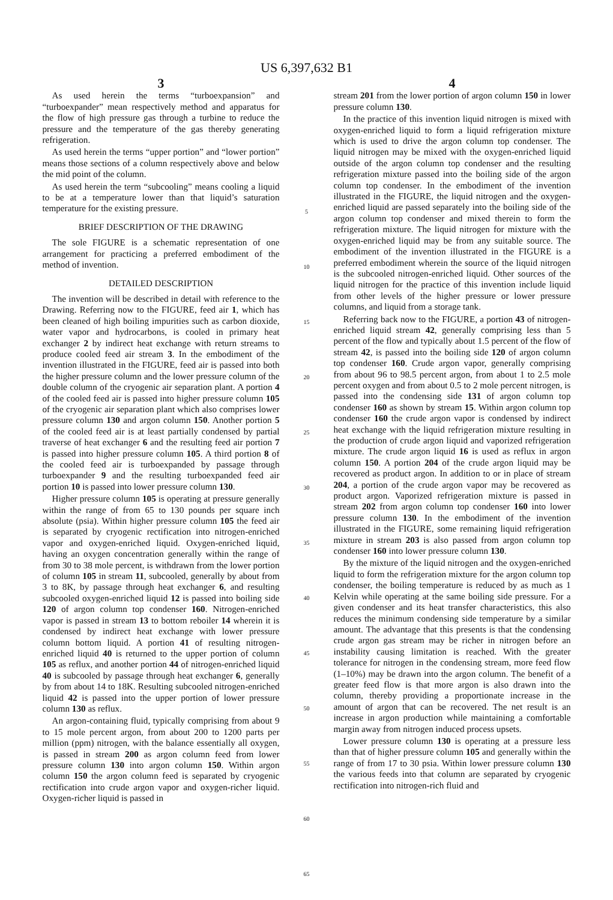US 6,397,632 B1
3
As used herein the terms “turboexpansion” and “turboexpander” mean respectively method and apparatus for the flow of high pressure gas through a turbine to reduce the pressure and the temperature of the gas thereby generating refrigeration.
As used herein the terms “upper portion” and “lower portion” means those sections of a column respectively above and below the mid point of the column.
As used herein the term “subcooling” means cooling a liquid to be at a temperature lower than that liquid’s saturation temperature for the existing pressure.
BRIEF DESCRIPTION OF THE DRAWING
The sole FIGURE is a schematic representation of one arrangement for practicing a preferred embodiment of the method of invention.
DETAILED DESCRIPTION
The invention will be described in detail with reference to the Drawing. Referring now to the FIGURE, feed air 1, which has been cleaned of high boiling impurities such as carbon dioxide, water vapor and hydrocarbons, is cooled in primary heat exchanger 2 by indirect heat exchange with return streams to produce cooled feed air stream 3. In the embodiment of the invention illustrated in the FIGURE, feed air is passed into both the higher pressure column and the lower pressure column of the double column of the cryogenic air separation plant. A portion 4 of the cooled feed air is passed into higher pressure column 105 of the cryogenic air separation plant which also comprises lower pressure column 130 and argon column 150. Another portion 5 of the cooled feed air is at least partially condensed by partial traverse of heat exchanger 6 and the resulting feed air portion 7 is passed into higher pressure column 105. A third portion 8 of the cooled feed air is turboexpanded by passage through turboexpander 9 and the resulting turboexpanded feed air portion 10 is passed into lower pressure column 130.
Higher pressure column 105 is operating at pressure generally within the range of from 65 to 130 pounds per square inch absolute (psia). Within higher pressure column 105 the feed air is separated by cryogenic rectification into nitrogen-enriched vapor and oxygen-enriched liquid. Oxygen-enriched liquid, having an oxygen concentration generally within the range of from 30 to 38 mole percent, is withdrawn from the lower portion of column 105 in stream 11, subcooled, generally by about from 3 to 8K, by passage through heat exchanger 6, and resulting subcooled oxygen-enriched liquid 12 is passed into boiling side 120 of argon column top condenser 160. Nitrogen-enriched vapor is passed in stream 13 to bottom reboiler 14 wherein it is condensed by indirect heat exchange with lower pressure column bottom liquid. A portion 41 of resulting nitrogen-enriched liquid 40 is returned to the upper portion of column 105 as reflux, and another portion 44 of nitrogen-enriched liquid 40 is subcooled by passage through heat exchanger 6, generally by from about 14 to 18K. Resulting subcooled nitrogen-enriched liquid 42 is passed into the upper portion of lower pressure column 130 as reflux.
An argon-containing fluid, typically comprising from about 9 to 15 mole percent argon, from about 200 to 1200 parts per million (ppm) nitrogen, with the balance essentially all oxygen, is passed in stream 200 as argon column feed from lower pressure column 130 into argon column 150. Within argon column 150 the argon column feed is separated by cryogenic rectification into crude argon vapor and oxygen-richer liquid. Oxygen-richer liquid is passed in
5
10
15
20
25
30
35
40
45
50
55
60
65
4
stream 201 from the lower portion of argon column 150 in lower pressure column 130.
In the practice of this invention liquid nitrogen is mixed with oxygen-enriched liquid to form a liquid refrigeration mixture which is used to drive the argon column top condenser. The liquid nitrogen may be mixed with the oxygen-enriched liquid outside of the argon column top condenser and the resulting refrigeration mixture passed into the boiling side of the argon column top condenser. In the embodiment of the invention illustrated in the FIGURE, the liquid nitrogen and the oxygen-enriched liquid are passed separately into the boiling side of the argon column top condenser and mixed therein to form the refrigeration mixture. The liquid nitrogen for mixture with the oxygen-enriched liquid may be from any suitable source. The embodiment of the invention illustrated in the FIGURE is a preferred embodiment wherein the source of the liquid nitrogen is the subcooled nitrogen-enriched liquid. Other sources of the liquid nitrogen for the practice of this invention include liquid from other levels of the higher pressure or lower pressure columns, and liquid from a storage tank.
Referring back now to the FIGURE, a portion 43 of nitrogen-enriched liquid stream 42, generally comprising less than 5 percent of the flow and typically about 1.5 percent of the flow of stream 42, is passed into the boiling side 120 of argon column top condenser 160. Crude argon vapor, generally comprising from about 96 to 98.5 percent argon, from about 1 to 2.5 mole percent oxygen and from about 0.5 to 2 mole percent nitrogen, is passed into the condensing side 131 of argon column top condenser 160 as shown by stream 15. Within argon column top condenser 160 the crude argon vapor is condensed by indirect heat exchange with the liquid refrigeration mixture resulting in the production of crude argon liquid and vaporized refrigeration mixture. The crude argon liquid 16 is used as reflux in argon column 150. A portion 204 of the crude argon liquid may be recovered as product argon. In addition to or in place of stream 204, a portion of the crude argon vapor may be recovered as product argon. Vaporized refrigeration mixture is passed in stream 202 from argon column top condenser 160 into lower pressure column 130. In the embodiment of the invention illustrated in the FIGURE, some remaining liquid refrigeration mixture in stream 203 is also passed from argon column top condenser 160 into lower pressure column 130.
By the mixture of the liquid nitrogen and the oxygen-enriched liquid to form the refrigeration mixture for the argon column top condenser, the boiling temperature is reduced by as much as 1 Kelvin while operating at the same boiling side pressure. For a given condenser and its heat transfer characteristics, this also reduces the minimum condensing side temperature by a similar amount. The advantage that this presents is that the condensing crude argon gas stream may be richer in nitrogen before an instability causing limitation is reached. With the greater tolerance for nitrogen in the condensing stream, more feed flow (1–10%) may be drawn into the argon column. The benefit of a greater feed flow is that more argon is also drawn into the column, thereby providing a proportionate increase in the amount of argon that can be recovered. The net result is an increase in argon production while maintaining a comfortable margin away from nitrogen induced process upsets.
Lower pressure column 130 is operating at a pressure less than that of higher pressure column 105 and generally within the range of from 17 to 30 psia. Within lower pressure column 130 the various feeds into that column are separated by cryogenic rectification into nitrogen-rich fluid and